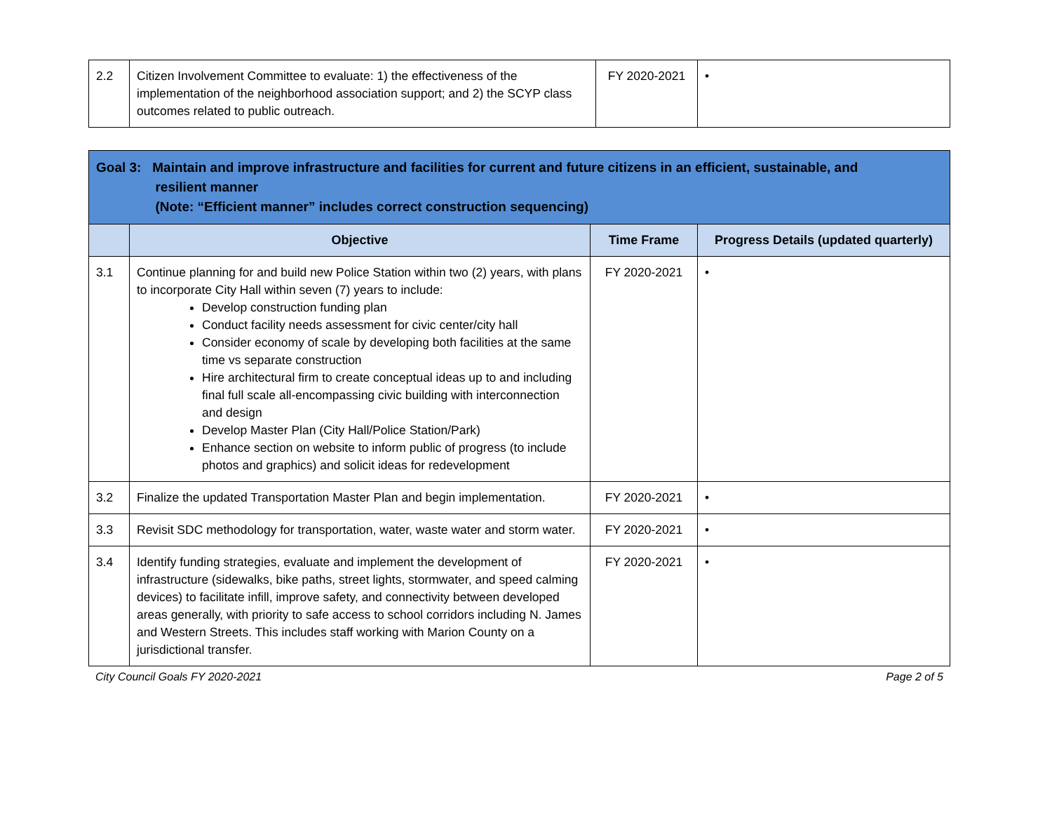| 2.2 | Citizen Involvement Committee to evaluate: 1) the effectiveness of the implementation of the neighborhood association support; and 2) the SCYP class outcomes related to public outreach. | FY 2020-2021 | • |
| Goal 3: Maintain and improve infrastructure and facilities for current and future citizens in an efficient, sustainable, and resilient manner (Note: “Efficient manner” includes correct construction sequencing) | | | |
| --- | --- | --- | --- |
| | Objective | Time Frame | Progress Details (updated quarterly) |
| 3.1 | Continue planning for and build new Police Station within two (2) years, with plans to incorporate City Hall within seven (7) years to include: Develop construction funding plan Conduct facility needs assessment for civic center/city hall Consider economy of scale by developing both facilities at the same time vs separate construction Hire architectural firm to create conceptual ideas up to and including final full scale all-encompassing civic building with interconnection and design Develop Master Plan (City Hall/Police Station/Park) Enhance section on website to inform public of progress (to include photos and graphics) and solicit ideas for redevelopment | FY 2020-2021 | • |
| 3.2 | Finalize the updated Transportation Master Plan and begin implementation. | FY 2020-2021 | • |
| 3.3 | Revisit SDC methodology for transportation, water, waste water and storm water. | FY 2020-2021 | • |
| 3.4 | Identify funding strategies, evaluate and implement the development of infrastructure (sidewalks, bike paths, street lights, stormwater, and speed calming devices) to facilitate infill, improve safety, and connectivity between developed areas generally, with priority to safe access to school corridors including N. James and Western Streets. This includes staff working with Marion County on a jurisdictional transfer. | FY 2020-2021 | • |
City Council Goals FY 2020-2021 Page 2 of 5